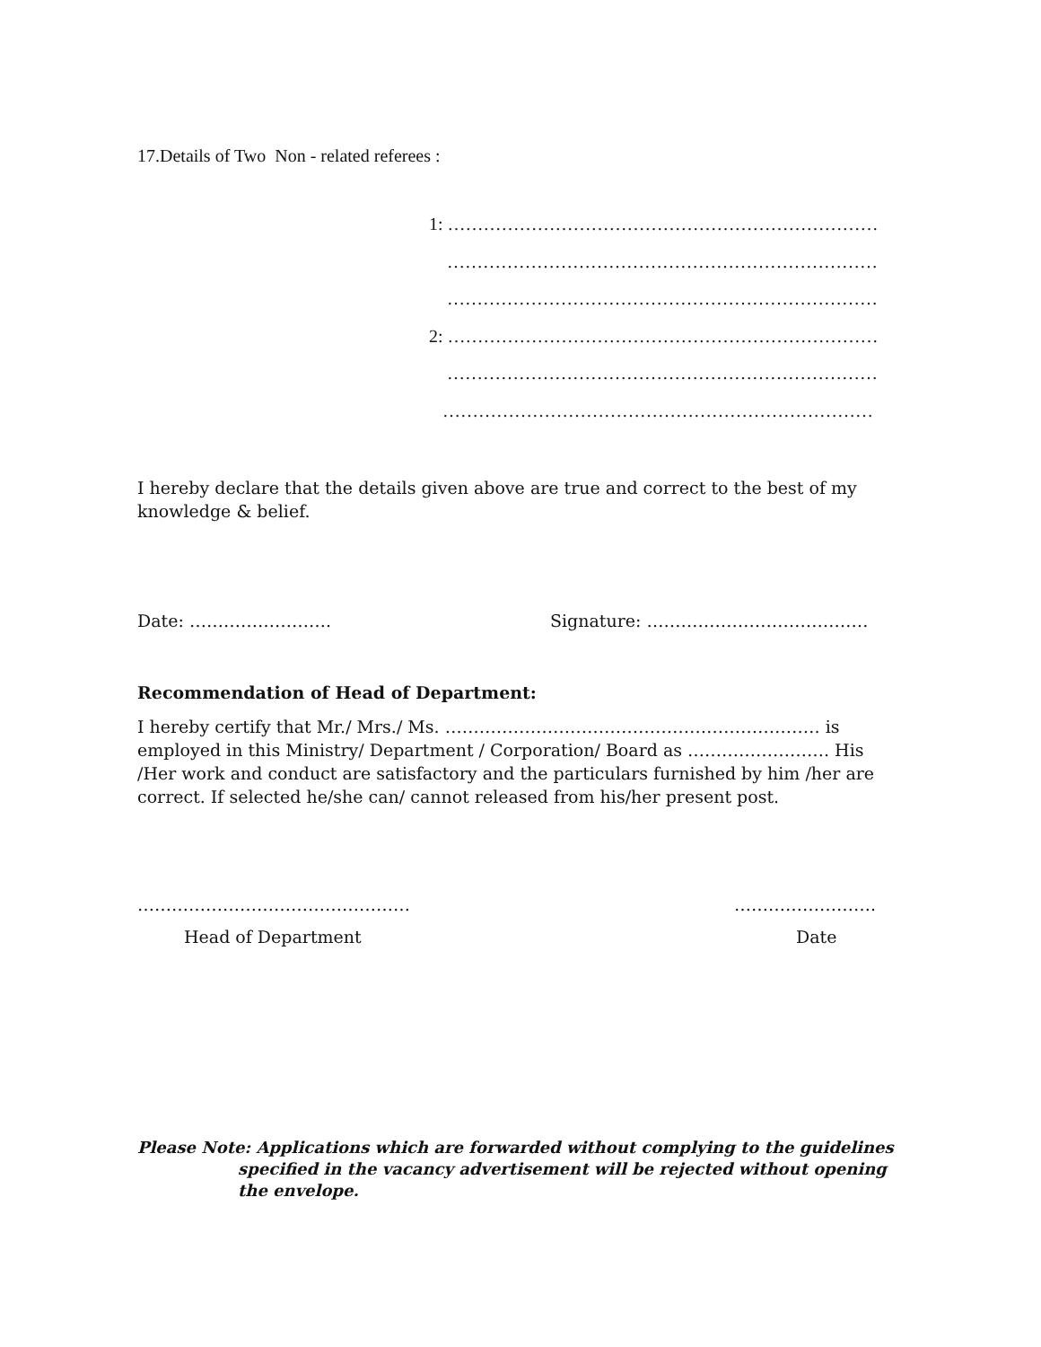17.Details of Two Non - related referees :
1: ………………………………………………………………
………………………………………………………………
………………………………………………………………
2: ………………………………………………………………
………………………………………………………………
………………………………………………………………
I hereby declare that the details given above are true and correct to the best of my knowledge & belief.
Date: ……………………. Signature: …………………………………
Recommendation of Head of Department:
I hereby certify that Mr./ Mrs./ Ms. ………………………………………………………… is employed in this Ministry/ Department / Corporation/ Board as ……………………. His /Her work and conduct are satisfactory and the particulars furnished by him /her are correct. If selected he/she can/ cannot released from his/her present post.
………………………………………… …………………….
Head of Department Date
Please Note: Applications which are forwarded without complying to the guidelines
specified in the vacancy advertisement will be rejected without opening the envelope.